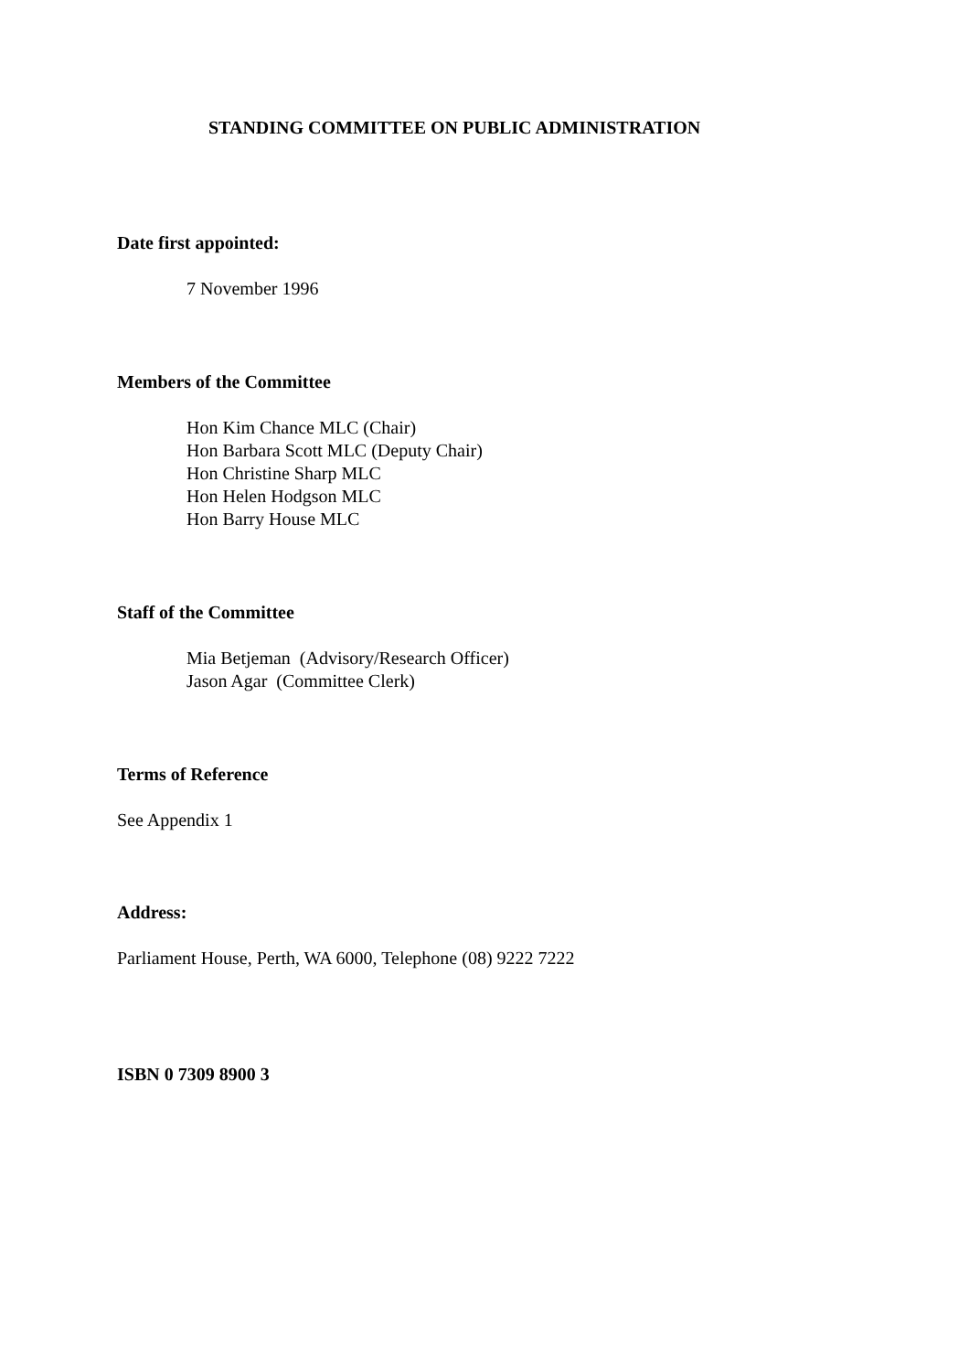STANDING COMMITTEE ON PUBLIC ADMINISTRATION
Date first appointed:
7 November 1996
Members of the Committee
Hon Kim Chance MLC (Chair)
Hon Barbara Scott MLC (Deputy Chair)
Hon Christine Sharp MLC
Hon Helen Hodgson MLC
Hon Barry House MLC
Staff of the Committee
Mia Betjeman (Advisory/Research Officer)
Jason Agar (Committee Clerk)
Terms of Reference
See Appendix 1
Address:
Parliament House, Perth, WA 6000, Telephone (08) 9222 7222
ISBN 0 7309 8900 3